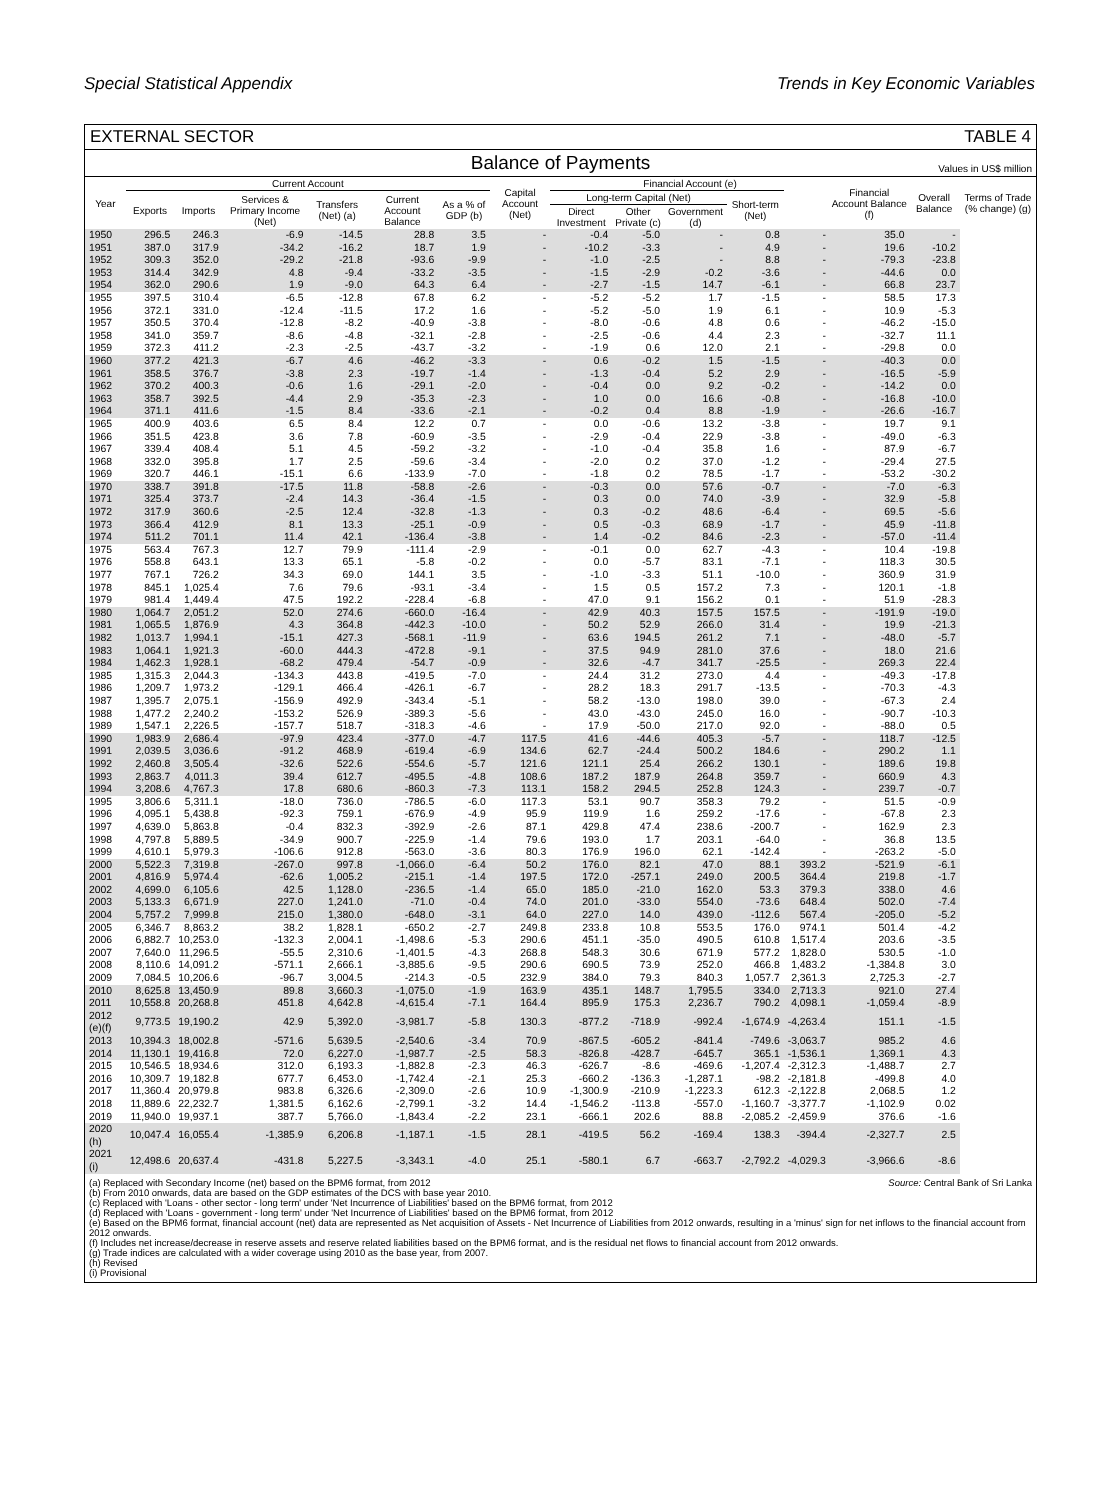Special Statistical Appendix Trends in Key Economic Variables
EXTERNAL SECTOR TABLE 4
Balance of Payments
Values in US$ million
| Year | Current Account | | | | | | Capital Account (Net) | Financial Account (e) | | | | | Financial Account Balance (f) | Overall Balance | Terms of Trade (% change) (g) |
| --- | --- | --- | --- | --- | --- | --- | --- | --- | --- | --- | --- | --- | --- | --- | --- |
| | Exports | Imports | Services & Primary Income (Net) | Transfers (Net) (a) | Current Account Balance | As a % of GDP (b) | | Long-term Capital (Net) | | | Short-term (Net) | | | | |
| | | | | | | | | Direct Investment | Other Private (c) | Government (d) | | | | | |
| 1950 | 296.5 | 246.3 | -6.9 | -14.5 | 28.8 | 3.5 | - | -0.4 | -5.0 | - | 0.8 | - | 35.0 | - | |
| 1951 | 387.0 | 317.9 | -34.2 | -16.2 | 18.7 | 1.9 | - | -10.2 | -3.3 | - | 4.9 | - | 19.6 | -10.2 | |
| 1952 | 309.3 | 352.0 | -29.2 | -21.8 | -93.6 | -9.9 | - | -1.0 | -2.5 | - | 8.8 | - | -79.3 | -23.8 | |
| 1953 | 314.4 | 342.9 | 4.8 | -9.4 | -33.2 | -3.5 | - | -1.5 | -2.9 | -0.2 | -3.6 | - | -44.6 | 0.0 | |
| 1954 | 362.0 | 290.6 | 1.9 | -9.0 | 64.3 | 6.4 | - | -2.7 | -1.5 | 14.7 | -6.1 | - | 66.8 | 23.7 | |
| 1955 | 397.5 | 310.4 | -6.5 | -12.8 | 67.8 | 6.2 | - | -5.2 | -5.2 | 1.7 | -1.5 | - | 58.5 | 17.3 | |
| 1956 | 372.1 | 331.0 | -12.4 | -11.5 | 17.2 | 1.6 | - | -5.2 | -5.0 | 1.9 | 6.1 | - | 10.9 | -5.3 | |
| 1957 | 350.5 | 370.4 | -12.8 | -8.2 | -40.9 | -3.8 | - | -8.0 | -0.6 | 4.8 | 0.6 | - | -46.2 | -15.0 | |
| 1958 | 341.0 | 359.7 | -8.6 | -4.8 | -32.1 | -2.8 | - | -2.5 | -0.6 | 4.4 | 2.3 | - | -32.7 | 11.1 | |
| 1959 | 372.3 | 411.2 | -2.3 | -2.5 | -43.7 | -3.2 | - | -1.9 | 0.6 | 12.0 | 2.1 | - | -29.8 | 0.0 | |
| 1960 | 377.2 | 421.3 | -6.7 | 4.6 | -46.2 | -3.3 | - | 0.6 | -0.2 | 1.5 | -1.5 | - | -40.3 | 0.0 | |
| 1961 | 358.5 | 376.7 | -3.8 | 2.3 | -19.7 | -1.4 | - | -1.3 | -0.4 | 5.2 | 2.9 | - | -16.5 | -5.9 | |
| 1962 | 370.2 | 400.3 | -0.6 | 1.6 | -29.1 | -2.0 | - | -0.4 | 0.0 | 9.2 | -0.2 | - | -14.2 | 0.0 | |
| 1963 | 358.7 | 392.5 | -4.4 | 2.9 | -35.3 | -2.3 | - | 1.0 | 0.0 | 16.6 | -0.8 | - | -16.8 | -10.0 | |
| 1964 | 371.1 | 411.6 | -1.5 | 8.4 | -33.6 | -2.1 | - | -0.2 | 0.4 | 8.8 | -1.9 | - | -26.6 | -16.7 | |
| 1965 | 400.9 | 403.6 | 6.5 | 8.4 | 12.2 | 0.7 | - | 0.0 | -0.6 | 13.2 | -3.8 | - | 19.7 | 9.1 | |
| 1966 | 351.5 | 423.8 | 3.6 | 7.8 | -60.9 | -3.5 | - | -2.9 | -0.4 | 22.9 | -3.8 | - | -49.0 | -6.3 | |
| 1967 | 339.4 | 408.4 | 5.1 | 4.5 | -59.2 | -3.2 | - | -1.0 | -0.4 | 35.8 | 1.6 | - | 87.9 | -6.7 | |
| 1968 | 332.0 | 395.8 | 1.7 | 2.5 | -59.6 | -3.4 | - | -2.0 | 0.2 | 37.0 | -1.2 | - | -29.4 | 27.5 | |
| 1969 | 320.7 | 446.1 | -15.1 | 6.6 | -133.9 | -7.0 | - | -1.8 | 0.2 | 78.5 | -1.7 | - | -53.2 | -30.2 | |
| 1970 | 338.7 | 391.8 | -17.5 | 11.8 | -58.8 | -2.6 | - | -0.3 | 0.0 | 57.6 | -0.7 | - | -7.0 | -6.3 | |
| 1971 | 325.4 | 373.7 | -2.4 | 14.3 | -36.4 | -1.5 | - | 0.3 | 0.0 | 74.0 | -3.9 | - | 32.9 | -5.8 | |
| 1972 | 317.9 | 360.6 | -2.5 | 12.4 | -32.8 | -1.3 | - | 0.3 | -0.2 | 48.6 | -6.4 | - | 69.5 | -5.6 | |
| 1973 | 366.4 | 412.9 | 8.1 | 13.3 | -25.1 | -0.9 | - | 0.5 | -0.3 | 68.9 | -1.7 | - | 45.9 | -11.8 | |
| 1974 | 511.2 | 701.1 | 11.4 | 42.1 | -136.4 | -3.8 | - | 1.4 | -0.2 | 84.6 | -2.3 | - | -57.0 | -11.4 | |
| 1975 | 563.4 | 767.3 | 12.7 | 79.9 | -111.4 | -2.9 | - | -0.1 | 0.0 | 62.7 | -4.3 | - | 10.4 | -19.8 | |
| 1976 | 558.8 | 643.1 | 13.3 | 65.1 | -5.8 | -0.2 | - | 0.0 | -5.7 | 83.1 | -7.1 | - | 118.3 | 30.5 | |
| 1977 | 767.1 | 726.2 | 34.3 | 69.0 | 144.1 | 3.5 | - | -1.0 | -3.3 | 51.1 | -10.0 | - | 360.9 | 31.9 | |
| 1978 | 845.1 | 1,025.4 | 7.6 | 79.6 | -93.1 | -3.4 | - | 1.5 | 0.5 | 157.2 | 7.3 | - | 120.1 | -1.8 | |
| 1979 | 981.4 | 1,449.4 | 47.5 | 192.2 | -228.4 | -6.8 | - | 47.0 | 9.1 | 156.2 | 0.1 | - | 51.9 | -28.3 | |
| 1980 | 1,064.7 | 2,051.2 | 52.0 | 274.6 | -660.0 | -16.4 | - | 42.9 | 40.3 | 157.5 | 157.5 | - | -191.9 | -19.0 | |
| 1981 | 1,065.5 | 1,876.9 | 4.3 | 364.8 | -442.3 | -10.0 | - | 50.2 | 52.9 | 266.0 | 31.4 | - | 19.9 | -21.3 | |
| 1982 | 1,013.7 | 1,994.1 | -15.1 | 427.3 | -568.1 | -11.9 | - | 63.6 | 194.5 | 261.2 | 7.1 | - | -48.0 | -5.7 | |
| 1983 | 1,064.1 | 1,921.3 | -60.0 | 444.3 | -472.8 | -9.1 | - | 37.5 | 94.9 | 281.0 | 37.6 | - | 18.0 | 21.6 | |
| 1984 | 1,462.3 | 1,928.1 | -68.2 | 479.4 | -54.7 | -0.9 | - | 32.6 | -4.7 | 341.7 | -25.5 | - | 269.3 | 22.4 | |
| 1985 | 1,315.3 | 2,044.3 | -134.3 | 443.8 | -419.5 | -7.0 | - | 24.4 | 31.2 | 273.0 | 4.4 | - | -49.3 | -17.8 | |
| 1986 | 1,209.7 | 1,973.2 | -129.1 | 466.4 | -426.1 | -6.7 | - | 28.2 | 18.3 | 291.7 | -13.5 | - | -70.3 | -4.3 | |
| 1987 | 1,395.7 | 2,075.1 | -156.9 | 492.9 | -343.4 | -5.1 | - | 58.2 | -13.0 | 198.0 | 39.0 | - | -67.3 | 2.4 | |
| 1988 | 1,477.2 | 2,240.2 | -153.2 | 526.9 | -389.3 | -5.6 | - | 43.0 | -43.0 | 245.0 | 16.0 | - | -90.7 | -10.3 | |
| 1989 | 1,547.1 | 2,226.5 | -157.7 | 518.7 | -318.3 | -4.6 | - | 17.9 | -50.0 | 217.0 | 92.0 | - | -88.0 | 0.5 | |
| 1990 | 1,983.9 | 2,686.4 | -97.9 | 423.4 | -377.0 | -4.7 | 117.5 | 41.6 | -44.6 | 405.3 | -5.7 | - | 118.7 | -12.5 | |
| 1991 | 2,039.5 | 3,036.6 | -91.2 | 468.9 | -619.4 | -6.9 | 134.6 | 62.7 | -24.4 | 500.2 | 184.6 | - | 290.2 | 1.1 | |
| 1992 | 2,460.8 | 3,505.4 | -32.6 | 522.6 | -554.6 | -5.7 | 121.6 | 121.1 | 25.4 | 266.2 | 130.1 | - | 189.6 | 19.8 | |
| 1993 | 2,863.7 | 4,011.3 | 39.4 | 612.7 | -495.5 | -4.8 | 108.6 | 187.2 | 187.9 | 264.8 | 359.7 | - | 660.9 | 4.3 | |
| 1994 | 3,208.6 | 4,767.3 | 17.8 | 680.6 | -860.3 | -7.3 | 113.1 | 158.2 | 294.5 | 252.8 | 124.3 | - | 239.7 | -0.7 | |
| 1995 | 3,806.6 | 5,311.1 | -18.0 | 736.0 | -786.5 | -6.0 | 117.3 | 53.1 | 90.7 | 358.3 | 79.2 | - | 51.5 | -0.9 | |
| 1996 | 4,095.1 | 5,438.8 | -92.3 | 759.1 | -676.9 | -4.9 | 95.9 | 119.9 | 1.6 | 259.2 | -17.6 | - | -67.8 | 2.3 | |
| 1997 | 4,639.0 | 5,863.8 | -0.4 | 832.3 | -392.9 | -2.6 | 87.1 | 429.8 | 47.4 | 238.6 | -200.7 | - | 162.9 | 2.3 | |
| 1998 | 4,797.8 | 5,889.5 | -34.9 | 900.7 | -225.9 | -1.4 | 79.6 | 193.0 | 1.7 | 203.1 | -64.0 | - | 36.8 | 13.5 | |
| 1999 | 4,610.1 | 5,979.3 | -106.6 | 912.8 | -563.0 | -3.6 | 80.3 | 176.9 | 196.0 | 62.1 | -142.4 | - | -263.2 | -5.0 | |
| 2000 | 5,522.3 | 7,319.8 | -267.0 | 997.8 | -1,066.0 | -6.4 | 50.2 | 176.0 | 82.1 | 47.0 | 88.1 | 393.2 | -521.9 | -6.1 | |
| 2001 | 4,816.9 | 5,974.4 | -62.6 | 1,005.2 | -215.1 | -1.4 | 197.5 | 172.0 | -257.1 | 249.0 | 200.5 | 364.4 | 219.8 | -1.7 | |
| 2002 | 4,699.0 | 6,105.6 | 42.5 | 1,128.0 | -236.5 | -1.4 | 65.0 | 185.0 | -21.0 | 162.0 | 53.3 | 379.3 | 338.0 | 4.6 | |
| 2003 | 5,133.3 | 6,671.9 | 227.0 | 1,241.0 | -71.0 | -0.4 | 74.0 | 201.0 | -33.0 | 554.0 | -73.6 | 648.4 | 502.0 | -7.4 | |
| 2004 | 5,757.2 | 7,999.8 | 215.0 | 1,380.0 | -648.0 | -3.1 | 64.0 | 227.0 | 14.0 | 439.0 | -112.6 | 567.4 | -205.0 | -5.2 | |
| 2005 | 6,346.7 | 8,863.2 | 38.2 | 1,828.1 | -650.2 | -2.7 | 249.8 | 233.8 | 10.8 | 553.5 | 176.0 | 974.1 | 501.4 | -4.2 | |
| 2006 | 6,882.7 | 10,253.0 | -132.3 | 2,004.1 | -1,498.6 | -5.3 | 290.6 | 451.1 | -35.0 | 490.5 | 610.8 | 1,517.4 | 203.6 | -3.5 | |
| 2007 | 7,640.0 | 11,296.5 | -55.5 | 2,310.6 | -1,401.5 | -4.3 | 268.8 | 548.3 | 30.6 | 671.9 | 577.2 | 1,828.0 | 530.5 | -1.0 | |
| 2008 | 8,110.6 | 14,091.2 | -571.1 | 2,666.1 | -3,885.6 | -9.5 | 290.6 | 690.5 | 73.9 | 252.0 | 466.8 | 1,483.2 | -1,384.8 | 3.0 | |
| 2009 | 7,084.5 | 10,206.6 | -96.7 | 3,004.5 | -214.3 | -0.5 | 232.9 | 384.0 | 79.3 | 840.3 | 1,057.7 | 2,361.3 | 2,725.3 | -2.7 | |
| 2010 | 8,625.8 | 13,450.9 | 89.8 | 3,660.3 | -1,075.0 | -1.9 | 163.9 | 435.1 | 148.7 | 1,795.5 | 334.0 | 2,713.3 | 921.0 | 27.4 | |
| 2011 | 10,558.8 | 20,268.8 | 451.8 | 4,642.8 | -4,615.4 | -7.1 | 164.4 | 895.9 | 175.3 | 2,236.7 | 790.2 | 4,098.1 | -1,059.4 | -8.9 | |
| 2012 (e)(f) | 9,773.5 | 19,190.2 | 42.9 | 5,392.0 | -3,981.7 | -5.8 | 130.3 | -877.2 | -718.9 | -992.4 | -1,674.9 | -4,263.4 | 151.1 | -1.5 | |
| 2013 | 10,394.3 | 18,002.8 | -571.6 | 5,639.5 | -2,540.6 | -3.4 | 70.9 | -867.5 | -605.2 | -841.4 | -749.6 | -3,063.7 | 985.2 | 4.6 | |
| 2014 | 11,130.1 | 19,416.8 | 72.0 | 6,227.0 | -1,987.7 | -2.5 | 58.3 | -826.8 | -428.7 | -645.7 | 365.1 | -1,536.1 | 1,369.1 | 4.3 | |
| 2015 | 10,546.5 | 18,934.6 | 312.0 | 6,193.3 | -1,882.8 | -2.3 | 46.3 | -626.7 | -8.6 | -469.6 | -1,207.4 | -2,312.3 | -1,488.7 | 2.7 | |
| 2016 | 10,309.7 | 19,182.8 | 677.7 | 6,453.0 | -1,742.4 | -2.1 | 25.3 | -660.2 | -136.3 | -1,287.1 | -98.2 | -2,181.8 | -499.8 | 4.0 | |
| 2017 | 11,360.4 | 20,979.8 | 983.8 | 6,326.6 | -2,309.0 | -2.6 | 10.9 | -1,300.9 | -210.9 | -1,223.3 | 612.3 | -2,122.8 | 2,068.5 | 1.2 | |
| 2018 | 11,889.6 | 22,232.7 | 1,381.5 | 6,162.6 | -2,799.1 | -3.2 | 14.4 | -1,546.2 | -113.8 | -557.0 | -1,160.7 | -3,377.7 | -1,102.9 | 0.02 | |
| 2019 | 11,940.0 | 19,937.1 | 387.7 | 5,766.0 | -1,843.4 | -2.2 | 23.1 | -666.1 | 202.6 | 88.8 | -2,085.2 | -2,459.9 | 376.6 | -1.6 | |
| 2020 (h) | 10,047.4 | 16,055.4 | -1,385.9 | 6,206.8 | -1,187.1 | -1.5 | 28.1 | -419.5 | 56.2 | -169.4 | 138.3 | -394.4 | -2,327.7 | 2.5 | |
| 2021 (i) | 12,498.6 | 20,637.4 | -431.8 | 5,227.5 | -3,343.1 | -4.0 | 25.1 | -580.1 | 6.7 | -663.7 | -2,792.2 | -4,029.3 | -3,966.6 | -8.6 | |
Source: Central Bank of Sri Lanka
(a) Replaced with Secondary Income (net) based on the BPM6 format, from 2012
(b) From 2010 onwards, data are based on the GDP estimates of the DCS with base year 2010.
(c) Replaced with 'Loans - other sector - long term' under 'Net Incurrence of Liabilities' based on the BPM6 format, from 2012
(d) Replaced with 'Loans - government - long term' under 'Net Incurrence of Liabilities' based on the BPM6 format, from 2012
(e) Based on the BPM6 format, financial account (net) data are represented as Net acquisition of Assets - Net Incurrence of Liabilities from 2012 onwards, resulting in a 'minus' sign for net inflows to the financial account from 2012 onwards.
(f) Includes net increase/decrease in reserve assets and reserve related liabilities based on the BPM6 format, and is the residual net flows to financial account from 2012 onwards.
(g) Trade indices are calculated with a wider coverage using 2010 as the base year, from 2007.
(h) Revised
(i) Provisional